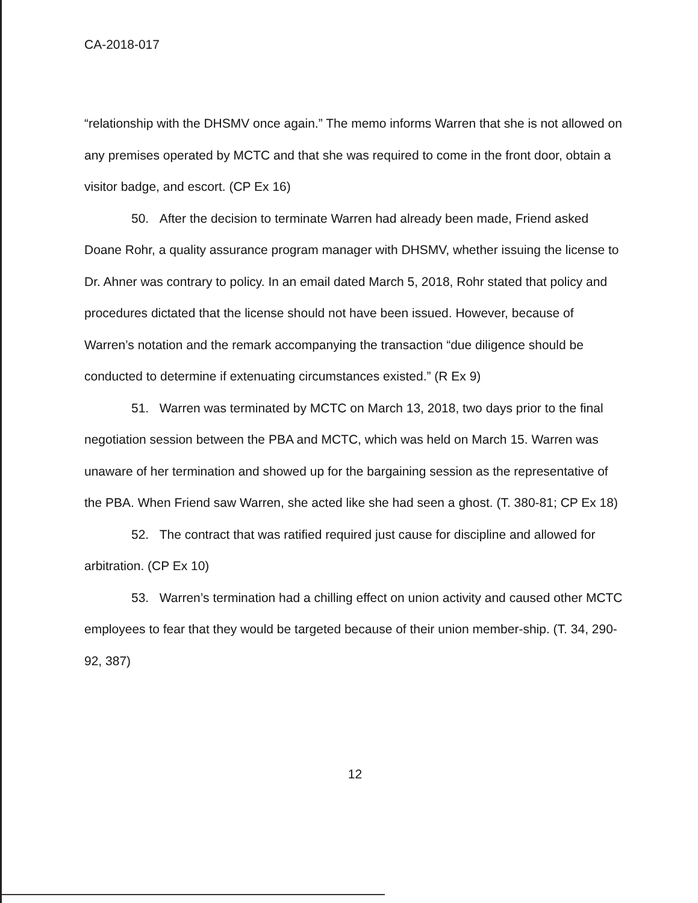CA-2018-017
“relationship with the DHSMV once again.” The memo informs Warren that she is not allowed on any premises operated by MCTC and that she was required to come in the front door, obtain a visitor badge, and escort. (CP Ex 16)
50. After the decision to terminate Warren had already been made, Friend asked Doane Rohr, a quality assurance program manager with DHSMV, whether issuing the license to Dr. Ahner was contrary to policy. In an email dated March 5, 2018, Rohr stated that policy and procedures dictated that the license should not have been issued. However, because of Warren’s notation and the remark accompanying the transaction “due diligence should be conducted to determine if extenuating circumstances existed.” (R Ex 9)
51. Warren was terminated by MCTC on March 13, 2018, two days prior to the final negotiation session between the PBA and MCTC, which was held on March 15. Warren was unaware of her termination and showed up for the bargaining session as the representative of the PBA. When Friend saw Warren, she acted like she had seen a ghost. (T. 380-81; CP Ex 18)
52. The contract that was ratified required just cause for discipline and allowed for arbitration. (CP Ex 10)
53. Warren’s termination had a chilling effect on union activity and caused other MCTC employees to fear that they would be targeted because of their union member-ship. (T. 34, 290-92, 387)
12